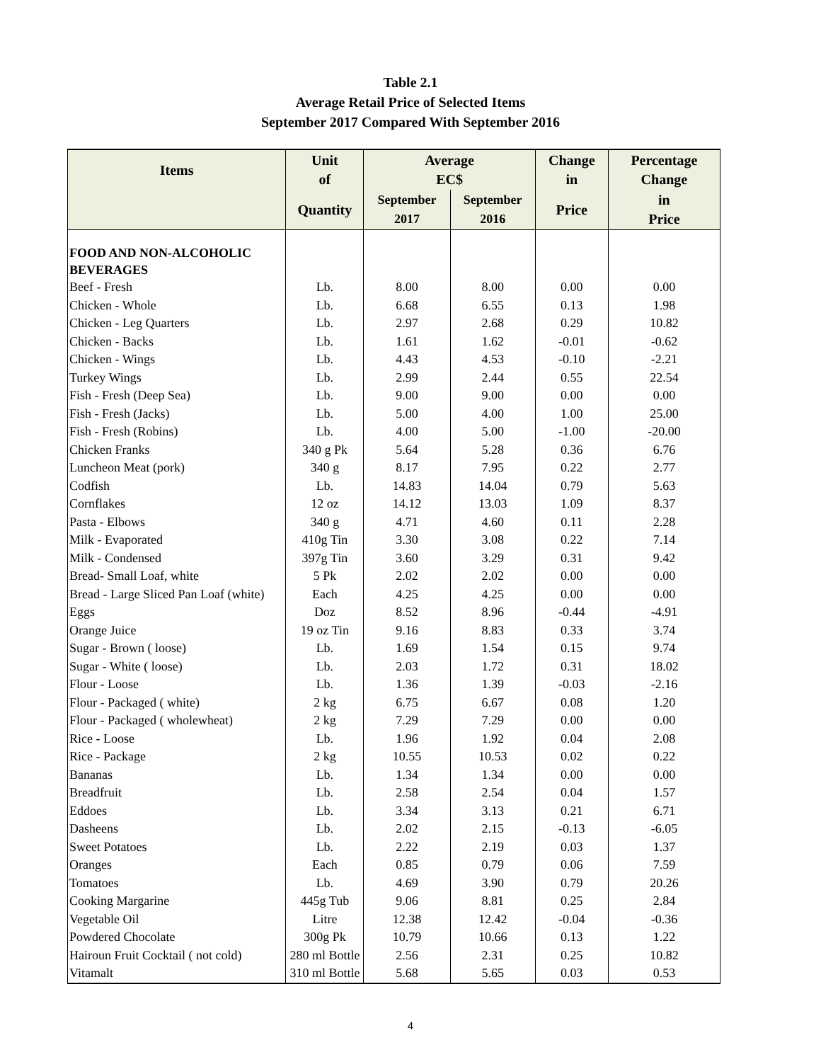Table 2.1
Average Retail Price of Selected Items
September 2017 Compared With September 2016
| Items | Unit of | Average EC$ | | Change in | Percentage Change |
| --- | --- | --- | --- | --- | --- |
| | Quantity | September 2017 | September 2016 | Price | in Price |
| FOOD AND NON-ALCOHOLIC BEVERAGES | | | | | |
| Beef - Fresh | Lb. | 8.00 | 8.00 | 0.00 | 0.00 |
| Chicken - Whole | Lb. | 6.68 | 6.55 | 0.13 | 1.98 |
| Chicken - Leg Quarters | Lb. | 2.97 | 2.68 | 0.29 | 10.82 |
| Chicken - Backs | Lb. | 1.61 | 1.62 | -0.01 | -0.62 |
| Chicken - Wings | Lb. | 4.43 | 4.53 | -0.10 | -2.21 |
| Turkey Wings | Lb. | 2.99 | 2.44 | 0.55 | 22.54 |
| Fish - Fresh (Deep Sea) | Lb. | 9.00 | 9.00 | 0.00 | 0.00 |
| Fish - Fresh (Jacks) | Lb. | 5.00 | 4.00 | 1.00 | 25.00 |
| Fish - Fresh (Robins) | Lb. | 4.00 | 5.00 | -1.00 | -20.00 |
| Chicken Franks | 340 g Pk | 5.64 | 5.28 | 0.36 | 6.76 |
| Luncheon Meat (pork) | 340 g | 8.17 | 7.95 | 0.22 | 2.77 |
| Codfish | Lb. | 14.83 | 14.04 | 0.79 | 5.63 |
| Cornflakes | 12 oz | 14.12 | 13.03 | 1.09 | 8.37 |
| Pasta - Elbows | 340 g | 4.71 | 4.60 | 0.11 | 2.28 |
| Milk - Evaporated | 410g Tin | 3.30 | 3.08 | 0.22 | 7.14 |
| Milk - Condensed | 397g Tin | 3.60 | 3.29 | 0.31 | 9.42 |
| Bread- Small Loaf, white | 5 Pk | 2.02 | 2.02 | 0.00 | 0.00 |
| Bread - Large Sliced Pan Loaf (white) | Each | 4.25 | 4.25 | 0.00 | 0.00 |
| Eggs | Doz | 8.52 | 8.96 | -0.44 | -4.91 |
| Orange Juice | 19 oz Tin | 9.16 | 8.83 | 0.33 | 3.74 |
| Sugar - Brown ( loose) | Lb. | 1.69 | 1.54 | 0.15 | 9.74 |
| Sugar - White ( loose) | Lb. | 2.03 | 1.72 | 0.31 | 18.02 |
| Flour - Loose | Lb. | 1.36 | 1.39 | -0.03 | -2.16 |
| Flour - Packaged ( white) | 2 kg | 6.75 | 6.67 | 0.08 | 1.20 |
| Flour - Packaged ( wholewheat) | 2 kg | 7.29 | 7.29 | 0.00 | 0.00 |
| Rice - Loose | Lb. | 1.96 | 1.92 | 0.04 | 2.08 |
| Rice - Package | 2 kg | 10.55 | 10.53 | 0.02 | 0.22 |
| Bananas | Lb. | 1.34 | 1.34 | 0.00 | 0.00 |
| Breadfruit | Lb. | 2.58 | 2.54 | 0.04 | 1.57 |
| Eddoes | Lb. | 3.34 | 3.13 | 0.21 | 6.71 |
| Dasheens | Lb. | 2.02 | 2.15 | -0.13 | -6.05 |
| Sweet Potatoes | Lb. | 2.22 | 2.19 | 0.03 | 1.37 |
| Oranges | Each | 0.85 | 0.79 | 0.06 | 7.59 |
| Tomatoes | Lb. | 4.69 | 3.90 | 0.79 | 20.26 |
| Cooking Margarine | 445g Tub | 9.06 | 8.81 | 0.25 | 2.84 |
| Vegetable Oil | Litre | 12.38 | 12.42 | -0.04 | -0.36 |
| Powdered Chocolate | 300g Pk | 10.79 | 10.66 | 0.13 | 1.22 |
| Hairoun Fruit Cocktail ( not cold) | 280 ml Bottle | 2.56 | 2.31 | 0.25 | 10.82 |
| Vitamalt | 310 ml Bottle | 5.68 | 5.65 | 0.03 | 0.53 |
4